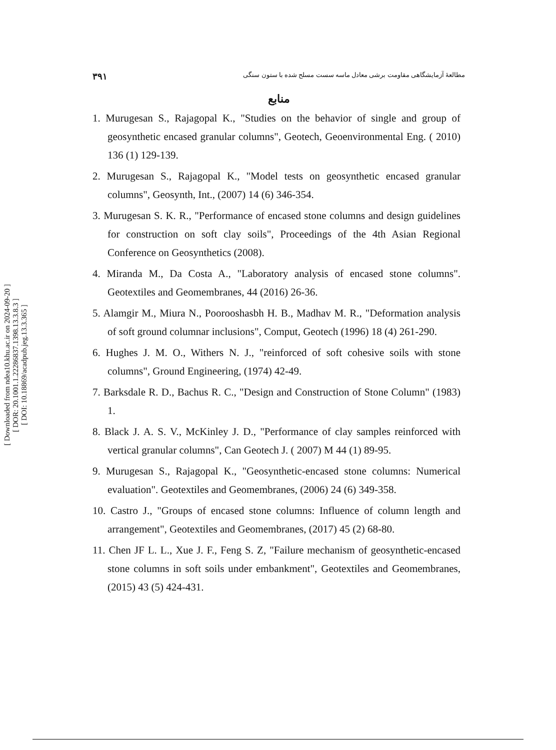[ Downloaded from ndea10.khu.ac.ir on 2024-09-20 ]
[ DOR: 20.1001.1.22286837.1398.13.3.8.3 ]
[ DOI: 10.18869/acadpub.jeg.13.3.365 ]
۳۹۱ مطالعهٔ آزمایشگاهی مقاومت برشی معادل ماسه سست مسلح شده با ستون سنگی
منابع
1. Murugesan S., Rajagopal K., "Studies on the behavior of single and group of geosynthetic encased granular columns", Geotech, Geoenvironmental Eng. ( 2010) 136 (1) 129-139.
2. Murugesan S., Rajagopal K., "Model tests on geosynthetic encased granular columns", Geosynth, Int., (2007) 14 (6) 346-354.
3. Murugesan S. K. R., "Performance of encased stone columns and design guidelines for construction on soft clay soils", Proceedings of the 4th Asian Regional Conference on Geosynthetics (2008).
4. Miranda M., Da Costa A., "Laboratory analysis of encased stone columns". Geotextiles and Geomembranes, 44 (2016) 26-36.
5. Alamgir M., Miura N., Poorooshasbh H. B., Madhav M. R., "Deformation analysis of soft ground columnar inclusions", Comput, Geotech (1996) 18 (4) 261-290.
6. Hughes J. M. O., Withers N. J., "reinforced of soft cohesive soils with stone columns", Ground Engineering, (1974) 42-49.
7. Barksdale R. D., Bachus R. C., "Design and Construction of Stone Column" (1983) 1.
8. Black J. A. S. V., McKinley J. D., "Performance of clay samples reinforced with vertical granular columns", Can Geotech J. ( 2007) M 44 (1) 89-95.
9. Murugesan S., Rajagopal K., "Geosynthetic-encased stone columns: Numerical evaluation". Geotextiles and Geomembranes, (2006) 24 (6) 349-358.
10. Castro J., "Groups of encased stone columns: Influence of column length and arrangement", Geotextiles and Geomembranes, (2017) 45 (2) 68-80.
11. Chen JF L. L., Xue J. F., Feng S. Z, "Failure mechanism of geosynthetic-encased stone columns in soft soils under embankment", Geotextiles and Geomembranes, (2015) 43 (5) 424-431.